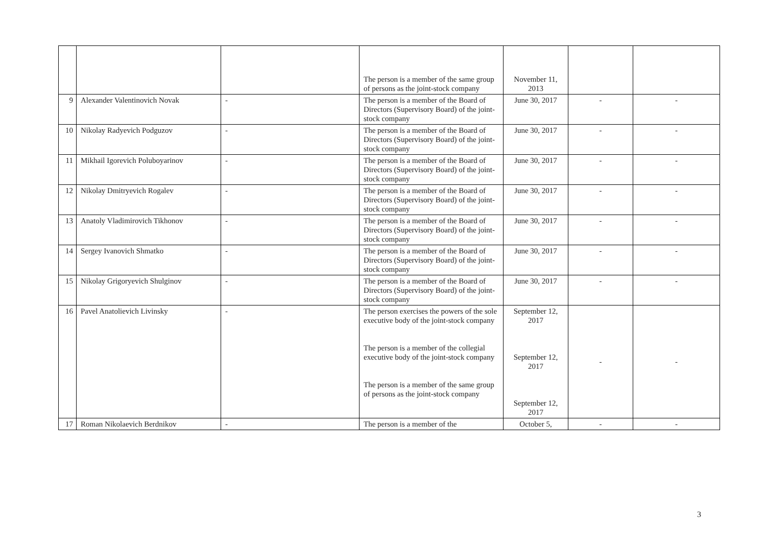| | | | The person is a member of the same group of persons as the joint-stock company | November 11, 2013 | | |
| 9 | Alexander Valentinovich Novak | - | The person is a member of the Board of Directors (Supervisory Board) of the joint-stock company | June 30, 2017 | - | - |
| 10 | Nikolay Radyevich Podguzov | - | The person is a member of the Board of Directors (Supervisory Board) of the joint-stock company | June 30, 2017 | - | - |
| 11 | Mikhail Igorevich Poluboyarinov | - | The person is a member of the Board of Directors (Supervisory Board) of the joint-stock company | June 30, 2017 | - | - |
| 12 | Nikolay Dmitryevich Rogalev | - | The person is a member of the Board of Directors (Supervisory Board) of the joint-stock company | June 30, 2017 | - | - |
| 13 | Anatoly Vladimirovich Tikhonov | - | The person is a member of the Board of Directors (Supervisory Board) of the joint-stock company | June 30, 2017 | - | - |
| 14 | Sergey Ivanovich Shmatko | - | The person is a member of the Board of Directors (Supervisory Board) of the joint-stock company | June 30, 2017 | - | - |
| 15 | Nikolay Grigoryevich Shulginov | - | The person is a member of the Board of Directors (Supervisory Board) of the joint-stock company | June 30, 2017 | - | - |
| 16 | Pavel Anatolievich Livinsky | - | The person exercises the powers of the sole executive body of the joint-stock company The person is a member of the collegial executive body of the joint-stock company The person is a member of the same group of persons as the joint-stock company | September 12, 2017 September 12, 2017 September 12, 2017 | - | - |
| 17 | Roman Nikolaevich Berdnikov | - | The person is a member of the | October 5, | - | - |
3